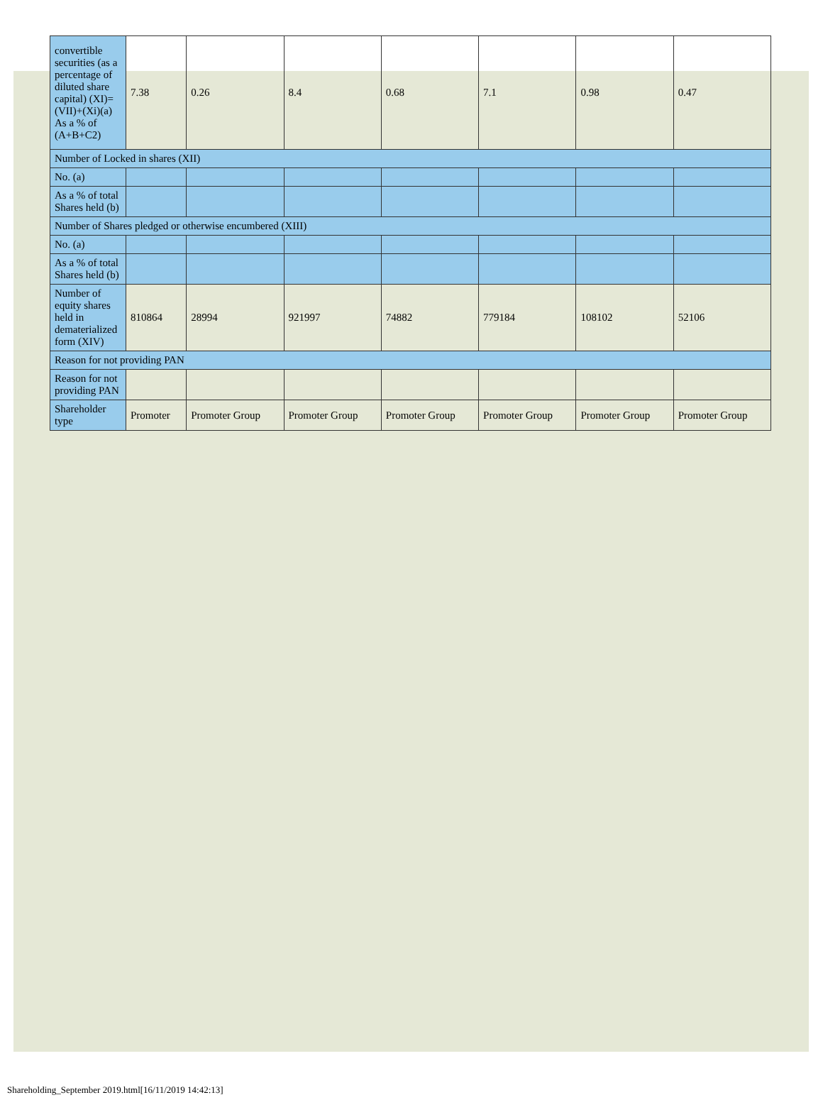| convertible securities (as a percentage of diluted share capital) (XI)= (VII)+(Xi)(a) As a % of (A+B+C2) | 7.38 | 0.26 | 8.4 | 0.68 | 7.1 | 0.98 | 0.47 |
| Number of Locked in shares (XII) | | | | | | | |
| No. (a) | | | | | | | |
| As a % of total Shares held (b) | | | | | | | |
| Number of Shares pledged or otherwise encumbered (XIII) | | | | | | | |
| No. (a) | | | | | | | |
| As a % of total Shares held (b) | | | | | | | |
| Number of equity shares held in dematerialized form (XIV) | 810864 | 28994 | 921997 | 74882 | 779184 | 108102 | 52106 |
| Reason for not providing PAN | | | | | | | |
| Reason for not providing PAN | | | | | | | |
| Shareholder type | Promoter | Promoter Group | Promoter Group | Promoter Group | Promoter Group | Promoter Group | Promoter Group |
Shareholding_September 2019.html[16/11/2019 14:42:13]